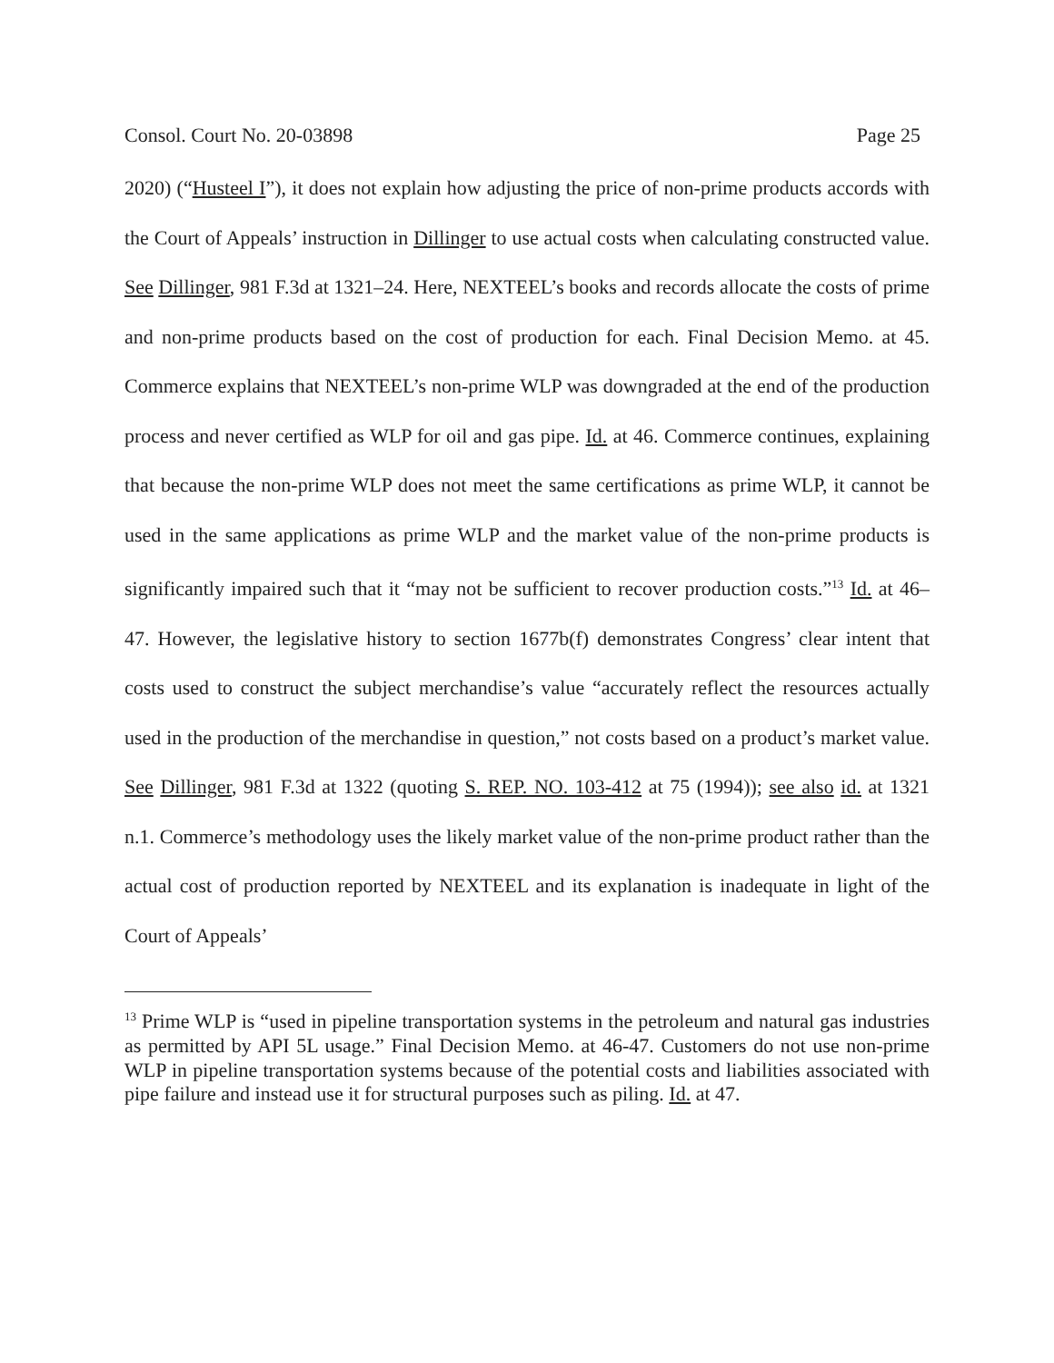Consol. Court No. 20-03898 Page 25
2020) (“Husteel I”), it does not explain how adjusting the price of non-prime products accords with the Court of Appeals’ instruction in Dillinger to use actual costs when calculating constructed value. See Dillinger, 981 F.3d at 1321–24. Here, NEXTEEL’s books and records allocate the costs of prime and non-prime products based on the cost of production for each. Final Decision Memo. at 45. Commerce explains that NEXTEEL’s non-prime WLP was downgraded at the end of the production process and never certified as WLP for oil and gas pipe. Id. at 46. Commerce continues, explaining that because the non-prime WLP does not meet the same certifications as prime WLP, it cannot be used in the same applications as prime WLP and the market value of the non-prime products is significantly impaired such that it “may not be sufficient to recover production costs.”<sup>13</sup> Id. at 46–47. However, the legislative history to section 1677b(f) demonstrates Congress’ clear intent that costs used to construct the subject merchandise’s value “accurately reflect the resources actually used in the production of the merchandise in question,” not costs based on a product’s market value. See Dillinger, 981 F.3d at 1322 (quoting S. REP. NO. 103-412 at 75 (1994)); see also id. at 1321 n.1. Commerce’s methodology uses the likely market value of the non-prime product rather than the actual cost of production reported by NEXTEEL and its explanation is inadequate in light of the Court of Appeals’
<sup>13</sup> Prime WLP is “used in pipeline transportation systems in the petroleum and natural gas industries as permitted by API 5L usage.” Final Decision Memo. at 46-47. Customers do not use non-prime WLP in pipeline transportation systems because of the potential costs and liabilities associated with pipe failure and instead use it for structural purposes such as piling. Id. at 47.